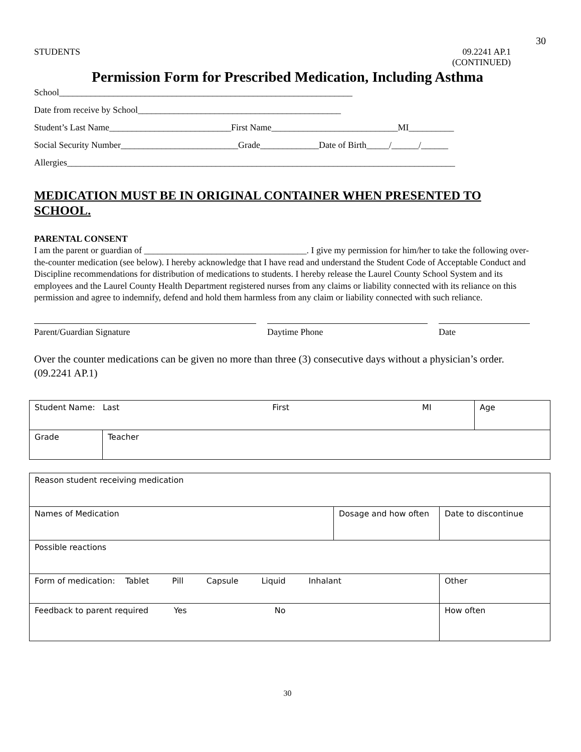30
STUDENTS 09.2241 AP.1
(CONTINUED)
Permission Form for Prescribed Medication, Including Asthma
School_________________________________________________________________
Date from receive by School_____________________________________________
Student’s Last Name___________________________First Name____________________________MI__________
Social Security Number__________________________Grade_____________Date of Birth_____/______/______
Allergies______________________________________________________________________________________
MEDICATION MUST BE IN ORIGINAL CONTAINER WHEN PRESENTED TO SCHOOL.
PARENTAL CONSENT
I am the parent or guardian of ____________________________________. I give my permission for him/her to take the following over-the-counter medication (see below). I hereby acknowledge that I have read and understand the Student Code of Acceptable Conduct and Discipline recommendations for distribution of medications to students. I hereby release the Laurel County School System and its employees and the Laurel County Health Department registered nurses from any claims or liability connected with its reliance on this permission and agree to indemnify, defend and hold them harmless from any claim or liability connected with such reliance.
Parent/Guardian Signature Daytime Phone Date
Over the counter medications can be given no more than three (3) consecutive days without a physician’s order. (09.2241 AP.1)
| Student Name: Last First MI | | Age |
| Grade | Teacher | |
| Reason student receiving medication | | |
| Names of Medication | Dosage and how often | Date to discontinue |
| Possible reactions | | |
| Form of medication: Tablet Pill Capsule Liquid Inhalant | | Other |
| Feedback to parent required Yes No | | How often |
30